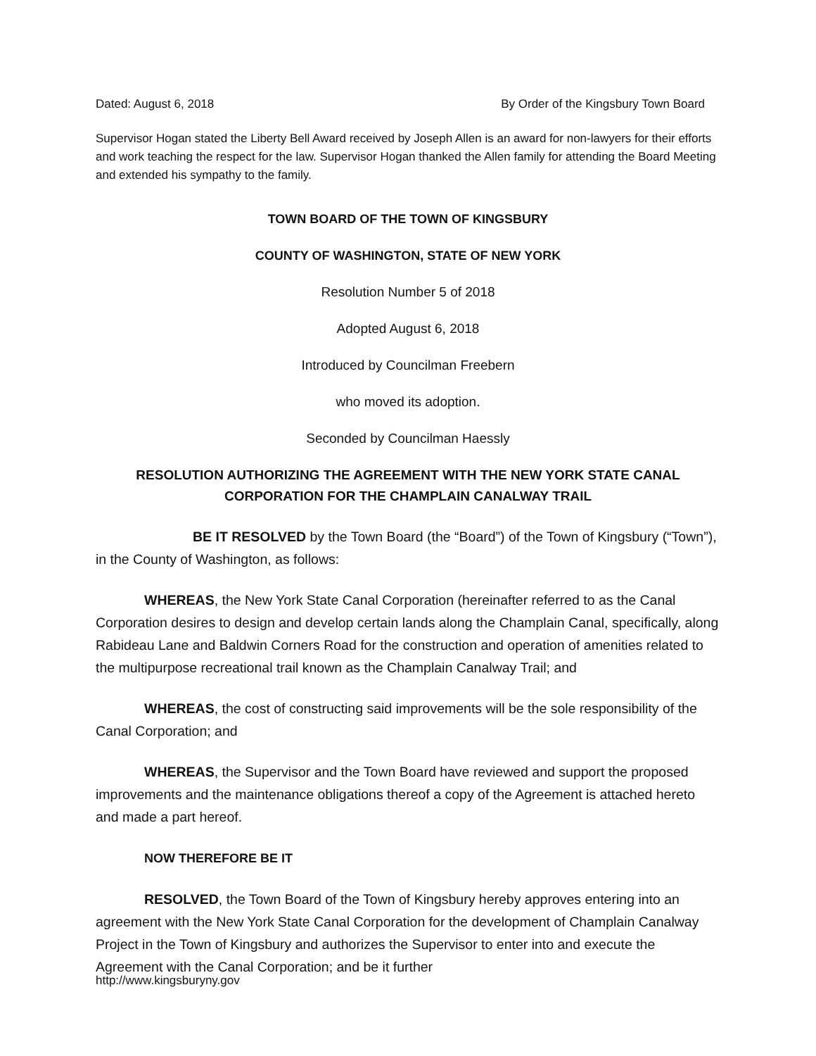Dated: August 6, 2018 By Order of the Kingsbury Town Board
Supervisor Hogan stated the Liberty Bell Award received by Joseph Allen is an award for non-lawyers for their efforts and work teaching the respect for the law. Supervisor Hogan thanked the Allen family for attending the Board Meeting and extended his sympathy to the family.
TOWN BOARD OF THE TOWN OF KINGSBURY
COUNTY OF WASHINGTON, STATE OF NEW YORK
Resolution Number 5 of 2018
Adopted August 6, 2018
Introduced by Councilman Freebern
who moved its adoption.
Seconded by Councilman Haessly
RESOLUTION AUTHORIZING THE AGREEMENT WITH THE NEW YORK STATE CANAL CORPORATION FOR THE CHAMPLAIN CANALWAY TRAIL
BE IT RESOLVED by the Town Board (the “Board”) of the Town of Kingsbury (“Town”), in the County of Washington, as follows:
WHEREAS, the New York State Canal Corporation (hereinafter referred to as the Canal Corporation desires to design and develop certain lands along the Champlain Canal, specifically, along Rabideau Lane and Baldwin Corners Road for the construction and operation of amenities related to the multipurpose recreational trail known as the Champlain Canalway Trail; and
WHEREAS, the cost of constructing said improvements will be the sole responsibility of the Canal Corporation; and
WHEREAS, the Supervisor and the Town Board have reviewed and support the proposed improvements and the maintenance obligations thereof a copy of the Agreement is attached hereto and made a part hereof.
NOW THEREFORE BE IT
RESOLVED, the Town Board of the Town of Kingsbury hereby approves entering into an agreement with the New York State Canal Corporation for the development of Champlain Canalway Project in the Town of Kingsbury and authorizes the Supervisor to enter into and execute the Agreement with the Canal Corporation; and be it further
http://www.kingsburyny.gov